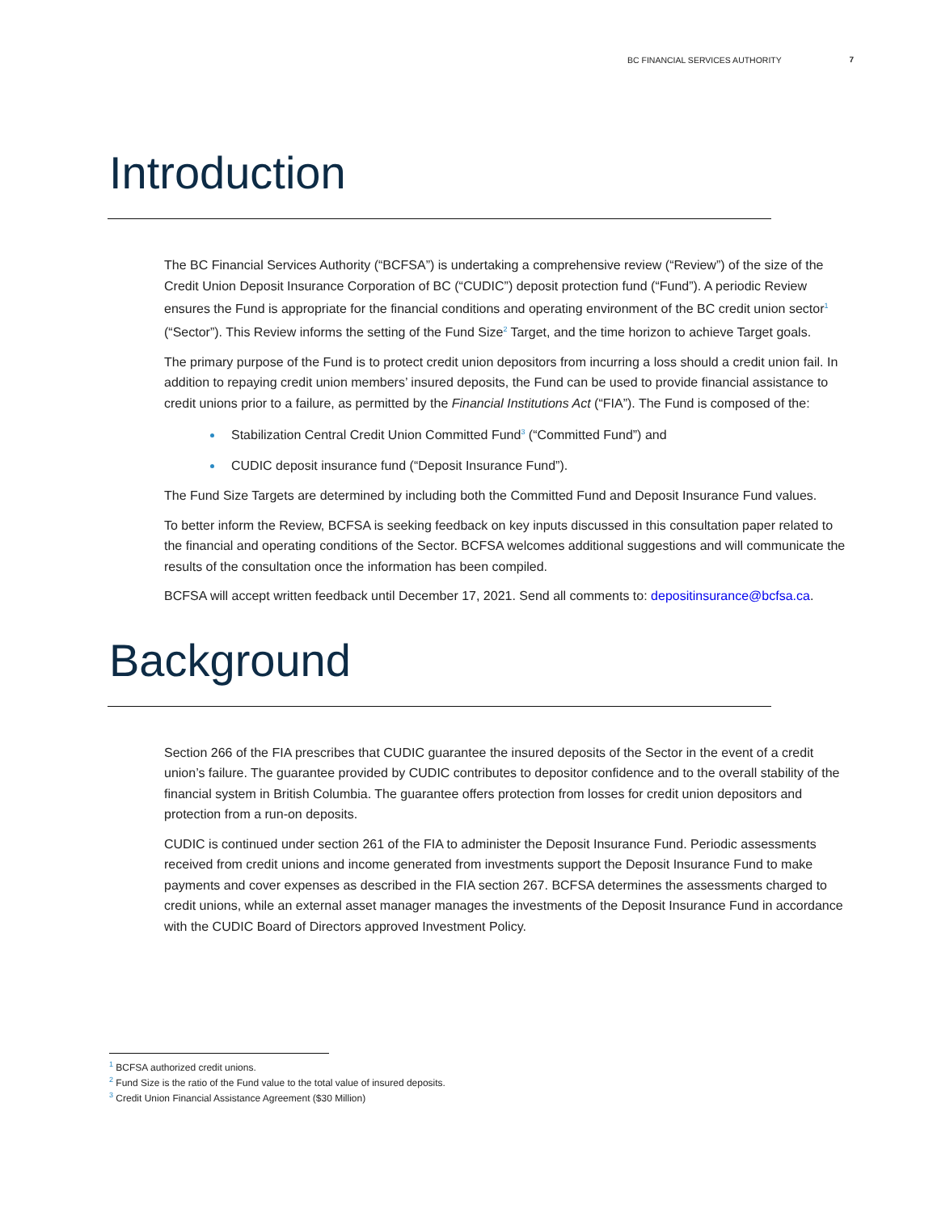BC FINANCIAL SERVICES AUTHORITY 7
Introduction
The BC Financial Services Authority (“BCFSA”) is undertaking a comprehensive review (“Review”) of the size of the Credit Union Deposit Insurance Corporation of BC (“CUDIC”) deposit protection fund (“Fund”). A periodic Review ensures the Fund is appropriate for the financial conditions and operating environment of the BC credit union sector<sup>1</sup> (“Sector”). This Review informs the setting of the Fund Size<sup>2</sup> Target, and the time horizon to achieve Target goals.
The primary purpose of the Fund is to protect credit union depositors from incurring a loss should a credit union fail. In addition to repaying credit union members’ insured deposits, the Fund can be used to provide financial assistance to credit unions prior to a failure, as permitted by the Financial Institutions Act (“FIA”). The Fund is composed of the:
Stabilization Central Credit Union Committed Fund<sup>3</sup> (“Committed Fund”) and
CUDIC deposit insurance fund (“Deposit Insurance Fund”).
The Fund Size Targets are determined by including both the Committed Fund and Deposit Insurance Fund values.
To better inform the Review, BCFSA is seeking feedback on key inputs discussed in this consultation paper related to the financial and operating conditions of the Sector. BCFSA welcomes additional suggestions and will communicate the results of the consultation once the information has been compiled.
BCFSA will accept written feedback until December 17, 2021. Send all comments to: depositinsurance@bcfsa.ca.
Background
Section 266 of the FIA prescribes that CUDIC guarantee the insured deposits of the Sector in the event of a credit union’s failure. The guarantee provided by CUDIC contributes to depositor confidence and to the overall stability of the financial system in British Columbia. The guarantee offers protection from losses for credit union depositors and protection from a run-on deposits.
CUDIC is continued under section 261 of the FIA to administer the Deposit Insurance Fund. Periodic assessments received from credit unions and income generated from investments support the Deposit Insurance Fund to make payments and cover expenses as described in the FIA section 267. BCFSA determines the assessments charged to credit unions, while an external asset manager manages the investments of the Deposit Insurance Fund in accordance with the CUDIC Board of Directors approved Investment Policy.
<sup>1</sup> BCFSA authorized credit unions.
<sup>2</sup> Fund Size is the ratio of the Fund value to the total value of insured deposits.
<sup>3</sup> Credit Union Financial Assistance Agreement ($30 Million)